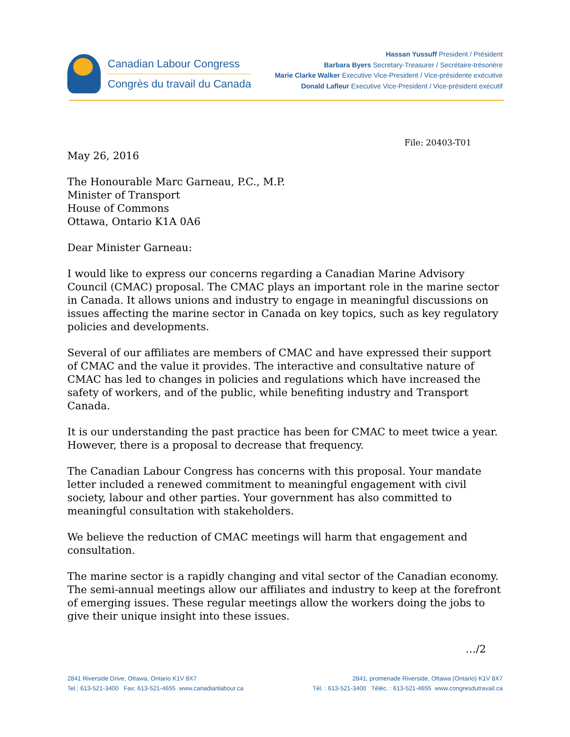Canadian Labour Congress
Congrès du travail du Canada
Hassan Yussuff President / Président
Barbara Byers Secretary-Treasurer / Secrétaire-trésorière
Marie Clarke Walker Executive Vice-President / Vice-présidente exécutive
Donald Lafleur Executive Vice-President / Vice-président exécutif
File: 20403-T01
May 26, 2016
The Honourable Marc Garneau, P.C., M.P.
Minister of Transport
House of Commons
Ottawa, Ontario K1A 0A6
Dear Minister Garneau:
I would like to express our concerns regarding a Canadian Marine Advisory Council (CMAC) proposal. The CMAC plays an important role in the marine sector in Canada. It allows unions and industry to engage in meaningful discussions on issues affecting the marine sector in Canada on key topics, such as key regulatory policies and developments.
Several of our affiliates are members of CMAC and have expressed their support of CMAC and the value it provides. The interactive and consultative nature of CMAC has led to changes in policies and regulations which have increased the safety of workers, and of the public, while benefiting industry and Transport Canada.
It is our understanding the past practice has been for CMAC to meet twice a year. However, there is a proposal to decrease that frequency.
The Canadian Labour Congress has concerns with this proposal. Your mandate letter included a renewed commitment to meaningful engagement with civil society, labour and other parties. Your government has also committed to meaningful consultation with stakeholders.
We believe the reduction of CMAC meetings will harm that engagement and consultation.
The marine sector is a rapidly changing and vital sector of the Canadian economy. The semi-annual meetings allow our affiliates and industry to keep at the forefront of emerging issues. These regular meetings allow the workers doing the jobs to give their unique insight into these issues.
…/2
2841 Riverside Drive, Ottawa, Ontario K1V 8X7
Tel.: 613-521-3400 Fax: 613-521-4655 www.canadianlabour.ca
2841, promenade Riverside, Ottawa (Ontario) K1V 8X7
Tél. : 613-521-3400 Téléc. : 613-521-4655 www.congresdutravail.ca